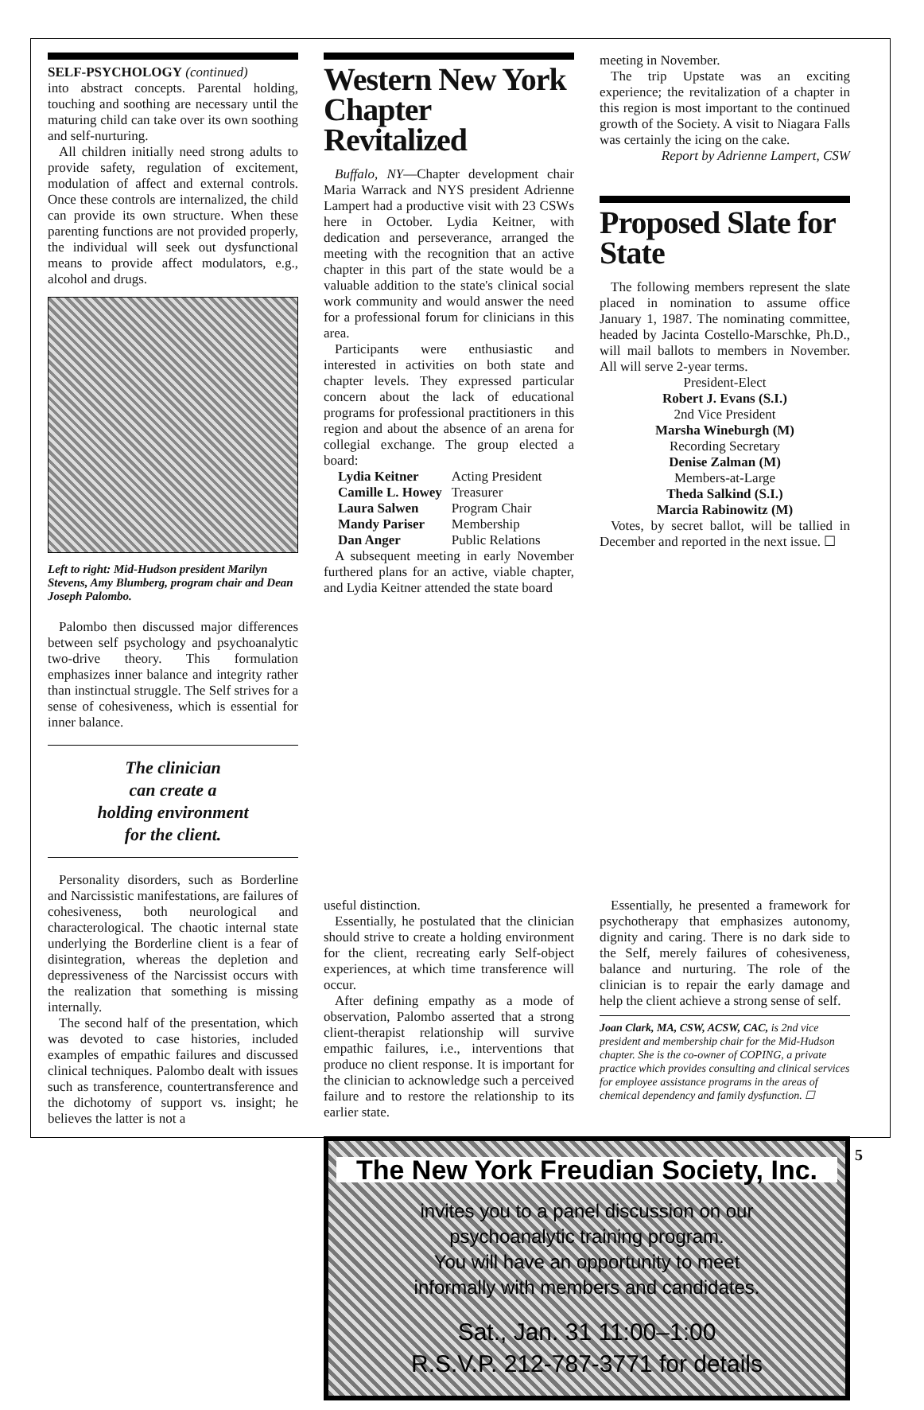SELF-PSYCHOLOGY (continued)
into abstract concepts. Parental holding, touching and soothing are necessary until the maturing child can take over its own soothing and self-nurturing.
All children initially need strong adults to provide safety, regulation of excitement, modulation of affect and external controls. Once these controls are internalized, the child can provide its own structure. When these parenting functions are not provided properly, the individual will seek out dysfunctional means to provide affect modulators, e.g., alcohol and drugs.
Left to right: Mid-Hudson president Marilyn Stevens, Amy Blumberg, program chair and Dean Joseph Palombo.
Palombo then discussed major differences between self psychology and psychoanalytic two-drive theory. This formulation emphasizes inner balance and integrity rather than instinctual struggle. The Self strives for a sense of cohesiveness, which is essential for inner balance.
The clinician
can create a
holding environment
for the client.
Personality disorders, such as Borderline and Narcissistic manifestations, are failures of cohesiveness, both neurological and characterological. The chaotic internal state underlying the Borderline client is a fear of disintegration, whereas the depletion and depressiveness of the Narcissist occurs with the realization that something is missing internally.
The second half of the presentation, which was devoted to case histories, included examples of empathic failures and discussed clinical techniques. Palombo dealt with issues such as transference, countertransference and the dichotomy of support vs. insight; he believes the latter is not a
Western New York Chapter Revitalized
Buffalo, NY—Chapter development chair Maria Warrack and NYS president Adrienne Lampert had a productive visit with 23 CSWs here in October. Lydia Keitner, with dedication and perseverance, arranged the meeting with the recognition that an active chapter in this part of the state would be a valuable addition to the state's clinical social work community and would answer the need for a professional forum for clinicians in this area.
Participants were enthusiastic and interested in activities on both state and chapter levels. They expressed particular concern about the lack of educational programs for professional practitioners in this region and about the absence of an arena for collegial exchange. The group elected a board:
| Lydia Keitner | Acting President |
| Camille L. Howey | Treasurer |
| Laura Salwen | Program Chair |
| Mandy Pariser | Membership |
| Dan Anger | Public Relations |
A subsequent meeting in early November furthered plans for an active, viable chapter, and Lydia Keitner attended the state board
meeting in November.
The trip Upstate was an exciting experience; the revitalization of a chapter in this region is most important to the continued growth of the Society. A visit to Niagara Falls was certainly the icing on the cake.
Report by Adrienne Lampert, CSW
Proposed Slate for State
The following members represent the slate placed in nomination to assume office January 1, 1987. The nominating committee, headed by Jacinta Costello-Marschke, Ph.D., will mail ballots to members in November. All will serve 2-year terms.
President-Elect
Robert J. Evans (S.I.)
2nd Vice President
Marsha Wineburgh (M)
Recording Secretary
Denise Zalman (M)
Members-at-Large
Theda Salkind (S.I.)
Marcia Rabinowitz (M)
Votes, by secret ballot, will be tallied in December and reported in the next issue. ☐
The New York Freudian Society, Inc.
invites you to a panel discussion on our
psychoanalytic training program.
You will have an opportunity to meet
informally with members and candidates.
Sat., Jan. 31 11:00–1:00
R.S.V.P. 212-787-3771 for details
useful distinction.
Essentially, he postulated that the clinician should strive to create a holding environment for the client, recreating early Self-object experiences, at which time transference will occur.
After defining empathy as a mode of observation, Palombo asserted that a strong client-therapist relationship will survive empathic failures, i.e., interventions that produce no client response. It is important for the clinician to acknowledge such a perceived failure and to restore the relationship to its earlier state.
Essentially, he presented a framework for psychotherapy that emphasizes autonomy, dignity and caring. There is no dark side to the Self, merely failures of cohesiveness, balance and nurturing. The role of the clinician is to repair the early damage and help the client achieve a strong sense of self.
Joan Clark, MA, CSW, ACSW, CAC, is 2nd vice president and membership chair for the Mid-Hudson chapter. She is the co-owner of COPING, a private practice which provides consulting and clinical services for employee assistance programs in the areas of chemical dependency and family dysfunction. ☐
5